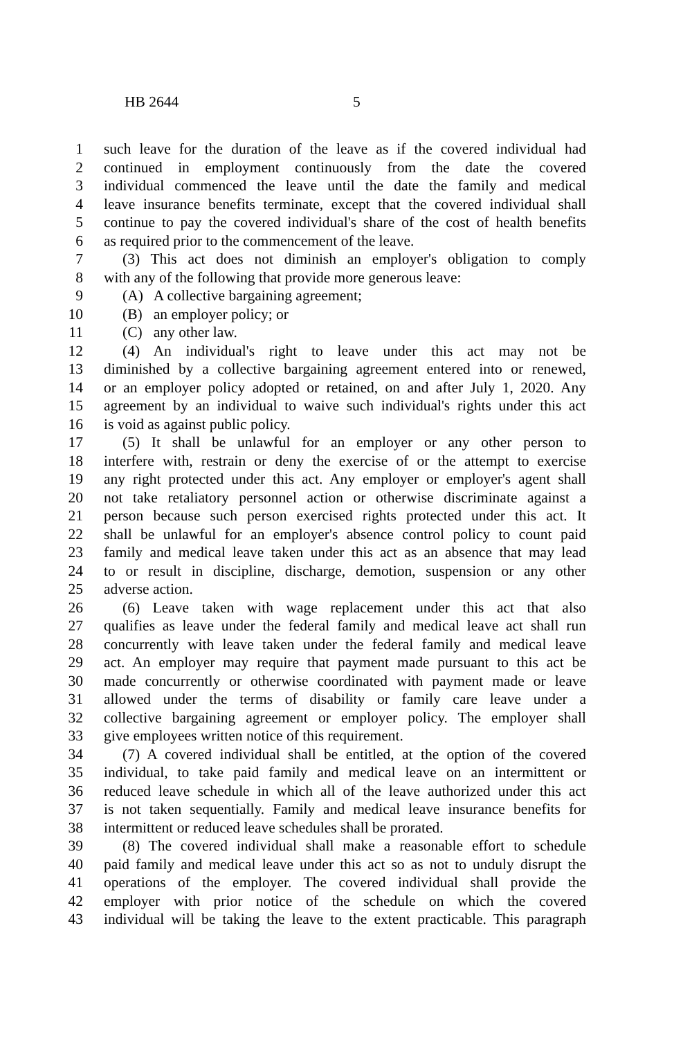HB 2644 5
1 such leave for the duration of the leave as if the covered individual had
2 continued in employment continuously from the date the covered
3 individual commenced the leave until the date the family and medical
4 leave insurance benefits terminate, except that the covered individual shall
5 continue to pay the covered individual's share of the cost of health benefits
6 as required prior to the commencement of the leave.
7 (3) This act does not diminish an employer's obligation to comply
8 with any of the following that provide more generous leave:
9 (A) A collective bargaining agreement;
10 (B) an employer policy; or
11 (C) any other law.
12 (4) An individual's right to leave under this act may not be
13 diminished by a collective bargaining agreement entered into or renewed,
14 or an employer policy adopted or retained, on and after July 1, 2020. Any
15 agreement by an individual to waive such individual's rights under this act
16 is void as against public policy.
17 (5) It shall be unlawful for an employer or any other person to
18 interfere with, restrain or deny the exercise of or the attempt to exercise
19 any right protected under this act. Any employer or employer's agent shall
20 not take retaliatory personnel action or otherwise discriminate against a
21 person because such person exercised rights protected under this act. It
22 shall be unlawful for an employer's absence control policy to count paid
23 family and medical leave taken under this act as an absence that may lead
24 to or result in discipline, discharge, demotion, suspension or any other
25 adverse action.
26 (6) Leave taken with wage replacement under this act that also
27 qualifies as leave under the federal family and medical leave act shall run
28 concurrently with leave taken under the federal family and medical leave
29 act. An employer may require that payment made pursuant to this act be
30 made concurrently or otherwise coordinated with payment made or leave
31 allowed under the terms of disability or family care leave under a
32 collective bargaining agreement or employer policy. The employer shall
33 give employees written notice of this requirement.
34 (7) A covered individual shall be entitled, at the option of the covered
35 individual, to take paid family and medical leave on an intermittent or
36 reduced leave schedule in which all of the leave authorized under this act
37 is not taken sequentially. Family and medical leave insurance benefits for
38 intermittent or reduced leave schedules shall be prorated.
39 (8) The covered individual shall make a reasonable effort to schedule
40 paid family and medical leave under this act so as not to unduly disrupt the
41 operations of the employer. The covered individual shall provide the
42 employer with prior notice of the schedule on which the covered
43 individual will be taking the leave to the extent practicable. This paragraph